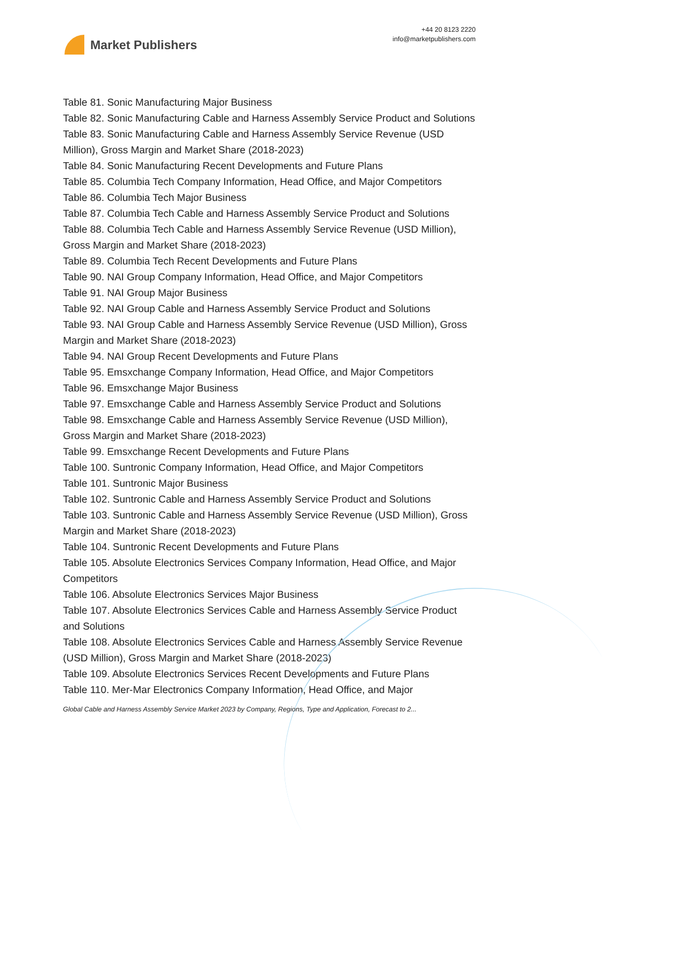Market Publishers
+44 20 8123 2220
info@marketpublishers.com
Table 81. Sonic Manufacturing Major Business
Table 82. Sonic Manufacturing Cable and Harness Assembly Service Product and Solutions
Table 83. Sonic Manufacturing Cable and Harness Assembly Service Revenue (USD Million), Gross Margin and Market Share (2018-2023)
Table 84. Sonic Manufacturing Recent Developments and Future Plans
Table 85. Columbia Tech Company Information, Head Office, and Major Competitors
Table 86. Columbia Tech Major Business
Table 87. Columbia Tech Cable and Harness Assembly Service Product and Solutions
Table 88. Columbia Tech Cable and Harness Assembly Service Revenue (USD Million), Gross Margin and Market Share (2018-2023)
Table 89. Columbia Tech Recent Developments and Future Plans
Table 90. NAI Group Company Information, Head Office, and Major Competitors
Table 91. NAI Group Major Business
Table 92. NAI Group Cable and Harness Assembly Service Product and Solutions
Table 93. NAI Group Cable and Harness Assembly Service Revenue (USD Million), Gross Margin and Market Share (2018-2023)
Table 94. NAI Group Recent Developments and Future Plans
Table 95. Emsxchange Company Information, Head Office, and Major Competitors
Table 96. Emsxchange Major Business
Table 97. Emsxchange Cable and Harness Assembly Service Product and Solutions
Table 98. Emsxchange Cable and Harness Assembly Service Revenue (USD Million), Gross Margin and Market Share (2018-2023)
Table 99. Emsxchange Recent Developments and Future Plans
Table 100. Suntronic Company Information, Head Office, and Major Competitors
Table 101. Suntronic Major Business
Table 102. Suntronic Cable and Harness Assembly Service Product and Solutions
Table 103. Suntronic Cable and Harness Assembly Service Revenue (USD Million), Gross Margin and Market Share (2018-2023)
Table 104. Suntronic Recent Developments and Future Plans
Table 105. Absolute Electronics Services Company Information, Head Office, and Major Competitors
Table 106. Absolute Electronics Services Major Business
Table 107. Absolute Electronics Services Cable and Harness Assembly Service Product and Solutions
Table 108. Absolute Electronics Services Cable and Harness Assembly Service Revenue (USD Million), Gross Margin and Market Share (2018-2023)
Table 109. Absolute Electronics Services Recent Developments and Future Plans
Table 110. Mer-Mar Electronics Company Information, Head Office, and Major
Global Cable and Harness Assembly Service Market 2023 by Company, Regions, Type and Application, Forecast to 2...